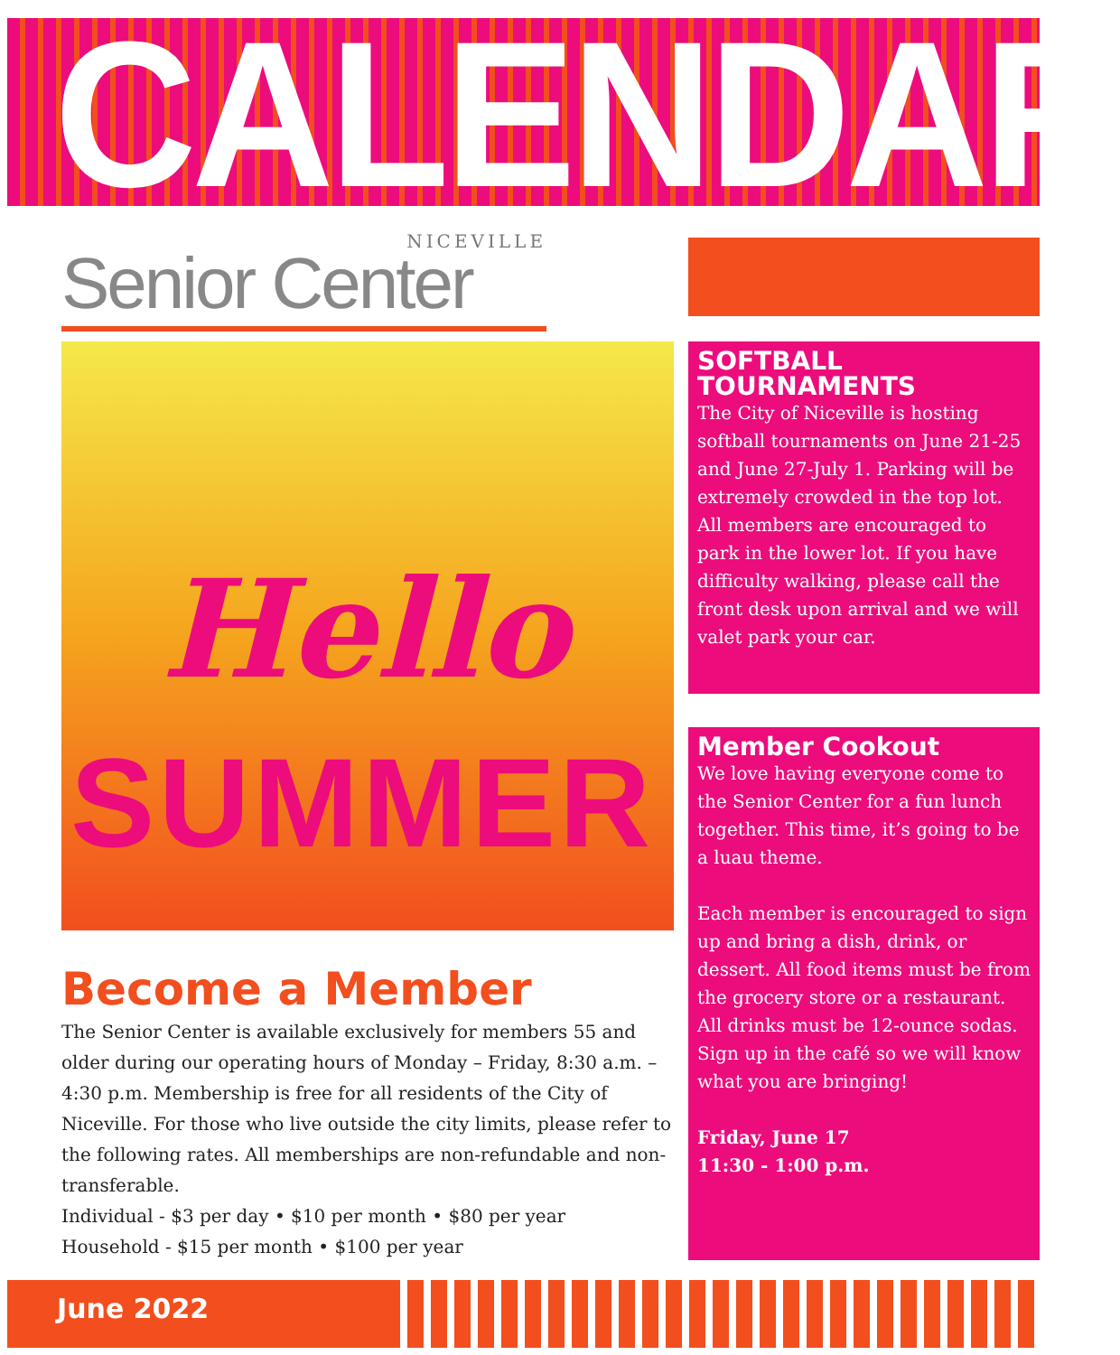CALENDAR
NICEVILLE
Senior Center
Hello
SUMMER
SOFTBALL TOURNAMENTS
The City of Niceville is hosting softball tournaments on June 21-25 and June 27-July 1. Parking will be extremely crowded in the top lot. All members are encouraged to park in the lower lot. If you have difficulty walking, please call the front desk upon arrival and we will valet park your car.
Member Cookout
We love having everyone come to the Senior Center for a fun lunch together. This time, it’s going to be a luau theme.
Each member is encouraged to sign up and bring a dish, drink, or dessert. All food items must be from the grocery store or a restaurant. All drinks must be 12-ounce sodas. Sign up in the café so we will know what you are bringing!
Friday, June 17
11:30 - 1:00 p.m.
Become a Member
The Senior Center is available exclusively for members 55 and older during our operating hours of Monday – Friday, 8:30 a.m. – 4:30 p.m. Membership is free for all residents of the City of Niceville. For those who live outside the city limits, please refer to the following rates. All memberships are non-refundable and non-transferable.
Individual - $3 per day • $10 per month • $80 per year
Household - $15 per month • $100 per year
June 2022